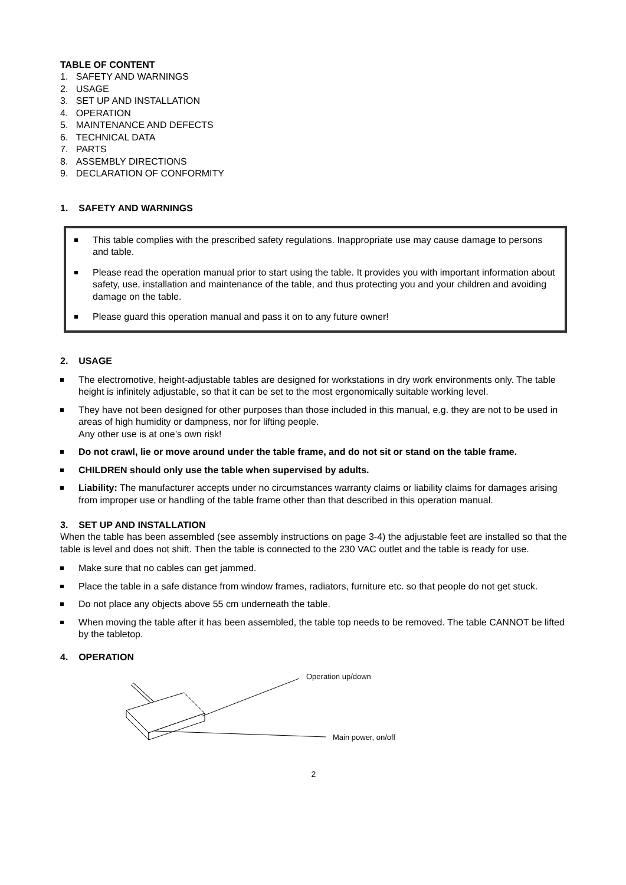TABLE OF CONTENT
1. SAFETY AND WARNINGS
2. USAGE
3. SET UP AND INSTALLATION
4. OPERATION
5. MAINTENANCE AND DEFECTS
6. TECHNICAL DATA
7. PARTS
8. ASSEMBLY DIRECTIONS
9. DECLARATION OF CONFORMITY
1. SAFETY AND WARNINGS
This table complies with the prescribed safety regulations. Inappropriate use may cause damage to persons and table.
Please read the operation manual prior to start using the table. It provides you with important information about safety, use, installation and maintenance of the table, and thus protecting you and your children and avoiding damage on the table.
Please guard this operation manual and pass it on to any future owner!
2. USAGE
The electromotive, height-adjustable tables are designed for workstations in dry work environments only. The table height is infinitely adjustable, so that it can be set to the most ergonomically suitable working level.
They have not been designed for other purposes than those included in this manual, e.g. they are not to be used in areas of high humidity or dampness, nor for lifting people.
Any other use is at one’s own risk!
Do not crawl, lie or move around under the table frame, and do not sit or stand on the table frame.
CHILDREN should only use the table when supervised by adults.
Liability: The manufacturer accepts under no circumstances warranty claims or liability claims for damages arising from improper use or handling of the table frame other than that described in this operation manual.
3. SET UP AND INSTALLATION
When the table has been assembled (see assembly instructions on page 3-4) the adjustable feet are installed so that the table is level and does not shift. Then the table is connected to the 230 VAC outlet and the table is ready for use.
Make sure that no cables can get jammed.
Place the table in a safe distance from window frames, radiators, furniture etc. so that people do not get stuck.
Do not place any objects above 55 cm underneath the table.
When moving the table after it has been assembled, the table top needs to be removed. The table CANNOT be lifted by the tabletop.
4. OPERATION
Operation up/down
Main power, on/off
2